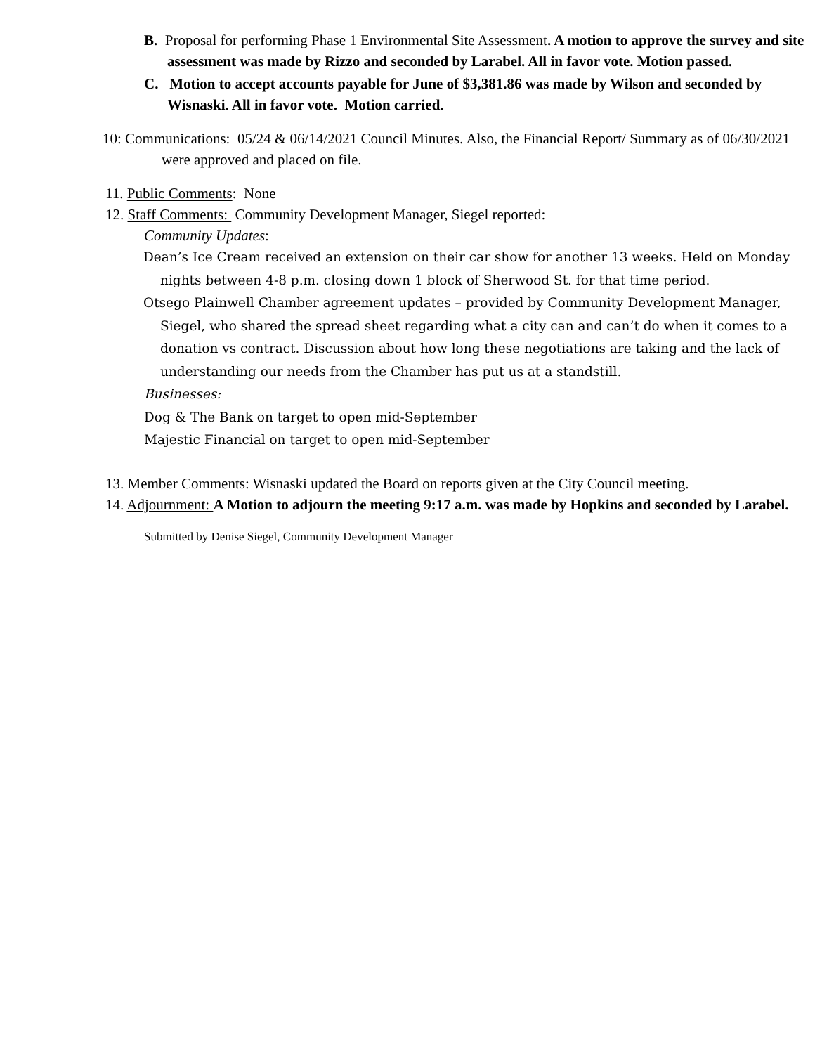B. Proposal for performing Phase 1 Environmental Site Assessment. A motion to approve the survey and site assessment was made by Rizzo and seconded by Larabel. All in favor vote. Motion passed.
C. Motion to accept accounts payable for June of $3,381.86 was made by Wilson and seconded by Wisnaski. All in favor vote. Motion carried.
10: Communications: 05/24 & 06/14/2021 Council Minutes. Also, the Financial Report/ Summary as of 06/30/2021 were approved and placed on file.
11. Public Comments: None
12. Staff Comments: Community Development Manager, Siegel reported:
Community Updates:
Dean’s Ice Cream received an extension on their car show for another 13 weeks. Held on Monday nights between 4-8 p.m. closing down 1 block of Sherwood St. for that time period.
Otsego Plainwell Chamber agreement updates – provided by Community Development Manager, Siegel, who shared the spread sheet regarding what a city can and can’t do when it comes to a donation vs contract. Discussion about how long these negotiations are taking and the lack of understanding our needs from the Chamber has put us at a standstill.
Businesses:
Dog & The Bank on target to open mid-September
Majestic Financial on target to open mid-September
13. Member Comments: Wisnaski updated the Board on reports given at the City Council meeting.
14. Adjournment: A Motion to adjourn the meeting 9:17 a.m. was made by Hopkins and seconded by Larabel.
Submitted by Denise Siegel, Community Development Manager